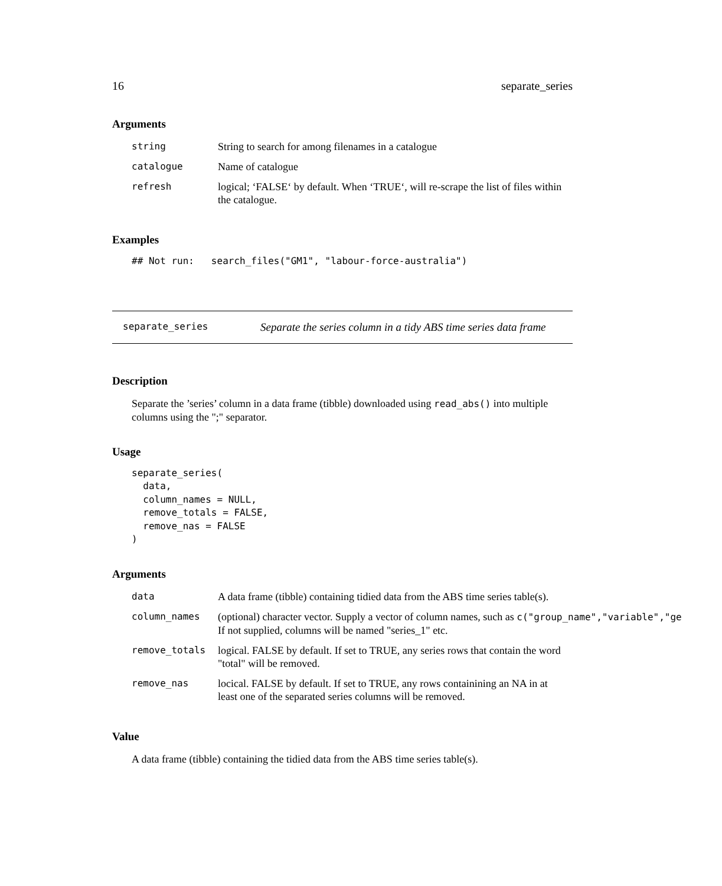16 separate_series
Arguments
| string | String to search for among filenames in a catalogue |
| catalogue | Name of catalogue |
| refresh | logical; ‘FALSE‘ by default. When ‘TRUE‘, will re-scrape the list of files within the catalogue. |
Examples
## Not run:   search_files("GM1", "labour-force-australia")
separate_series Separate the series column in a tidy ABS time series data frame
Description
Separate the ’series’ column in a data frame (tibble) downloaded using read_abs() into multiple columns using the ";" separator.
Usage
separate_series(
  data,
  column_names = NULL,
  remove_totals = FALSE,
  remove_nas = FALSE
)
Arguments
| data | A data frame (tibble) containing tidied data from the ABS time series table(s). |
| column_names | (optional) character vector. Supply a vector of column names, such as c("group_name","variable","ge If not supplied, columns will be named "series_1" etc. |
| remove_totals | logical. FALSE by default. If set to TRUE, any series rows that contain the word "total" will be removed. |
| remove_nas | locical. FALSE by default. If set to TRUE, any rows containining an NA in at least one of the separated series columns will be removed. |
Value
A data frame (tibble) containing the tidied data from the ABS time series table(s).